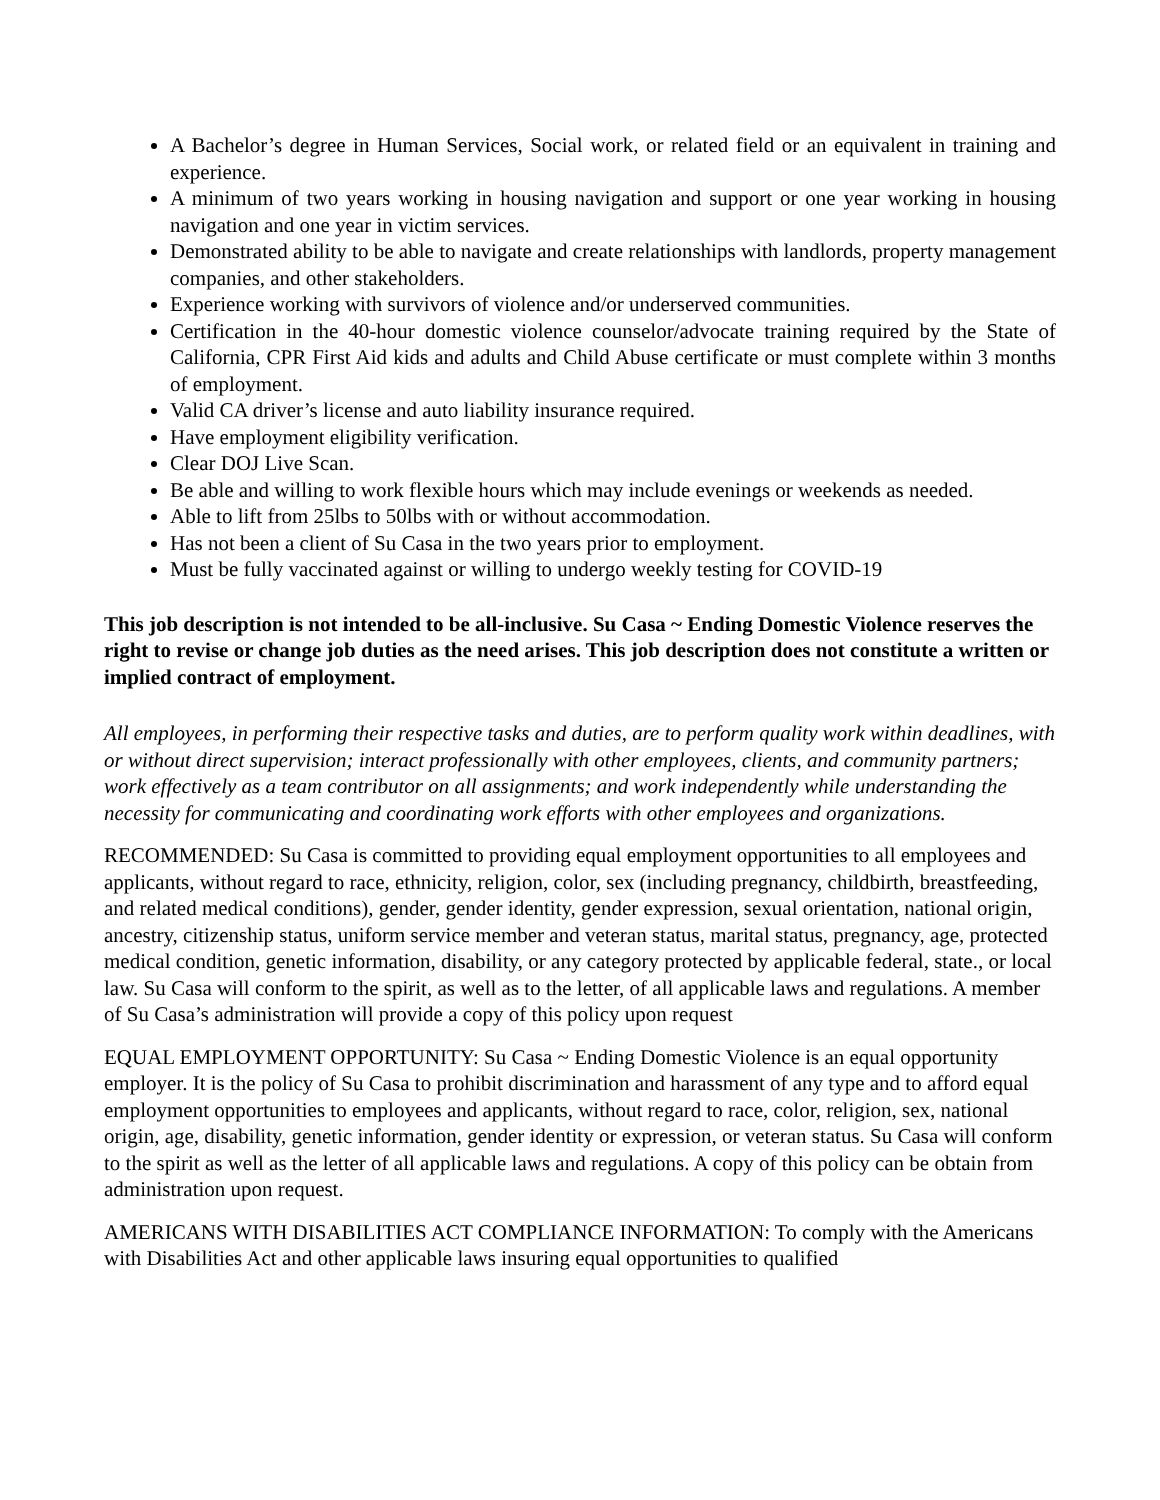A Bachelor’s degree in Human Services, Social work, or related field or an equivalent in training and experience.
A minimum of two years working in housing navigation and support or one year working in housing navigation and one year in victim services.
Demonstrated ability to be able to navigate and create relationships with landlords, property management companies, and other stakeholders.
Experience working with survivors of violence and/or underserved communities.
Certification in the 40-hour domestic violence counselor/advocate training required by the State of California, CPR First Aid kids and adults and Child Abuse certificate or must complete within 3 months of employment.
Valid CA driver’s license and auto liability insurance required.
Have employment eligibility verification.
Clear DOJ Live Scan.
Be able and willing to work flexible hours which may include evenings or weekends as needed.
Able to lift from 25lbs to 50lbs with or without accommodation.
Has not been a client of Su Casa in the two years prior to employment.
Must be fully vaccinated against or willing to undergo weekly testing for COVID-19
This job description is not intended to be all-inclusive. Su Casa ~ Ending Domestic Violence reserves the right to revise or change job duties as the need arises. This job description does not constitute a written or implied contract of employment.
All employees, in performing their respective tasks and duties, are to perform quality work within deadlines, with or without direct supervision; interact professionally with other employees, clients, and community partners; work effectively as a team contributor on all assignments; and work independently while understanding the necessity for communicating and coordinating work efforts with other employees and organizations.
RECOMMENDED: Su Casa is committed to providing equal employment opportunities to all employees and applicants, without regard to race, ethnicity, religion, color, sex (including pregnancy, childbirth, breastfeeding, and related medical conditions), gender, gender identity, gender expression, sexual orientation, national origin, ancestry, citizenship status, uniform service member and veteran status, marital status, pregnancy, age, protected medical condition, genetic information, disability, or any category protected by applicable federal, state., or local law. Su Casa will conform to the spirit, as well as to the letter, of all applicable laws and regulations. A member of Su Casa’s administration will provide a copy of this policy upon request
EQUAL EMPLOYMENT OPPORTUNITY: Su Casa ~ Ending Domestic Violence is an equal opportunity employer. It is the policy of Su Casa to prohibit discrimination and harassment of any type and to afford equal employment opportunities to employees and applicants, without regard to race, color, religion, sex, national origin, age, disability, genetic information, gender identity or expression, or veteran status. Su Casa will conform to the spirit as well as the letter of all applicable laws and regulations. A copy of this policy can be obtain from administration upon request.
AMERICANS WITH DISABILITIES ACT COMPLIANCE INFORMATION: To comply with the Americans with Disabilities Act and other applicable laws insuring equal opportunities to qualified